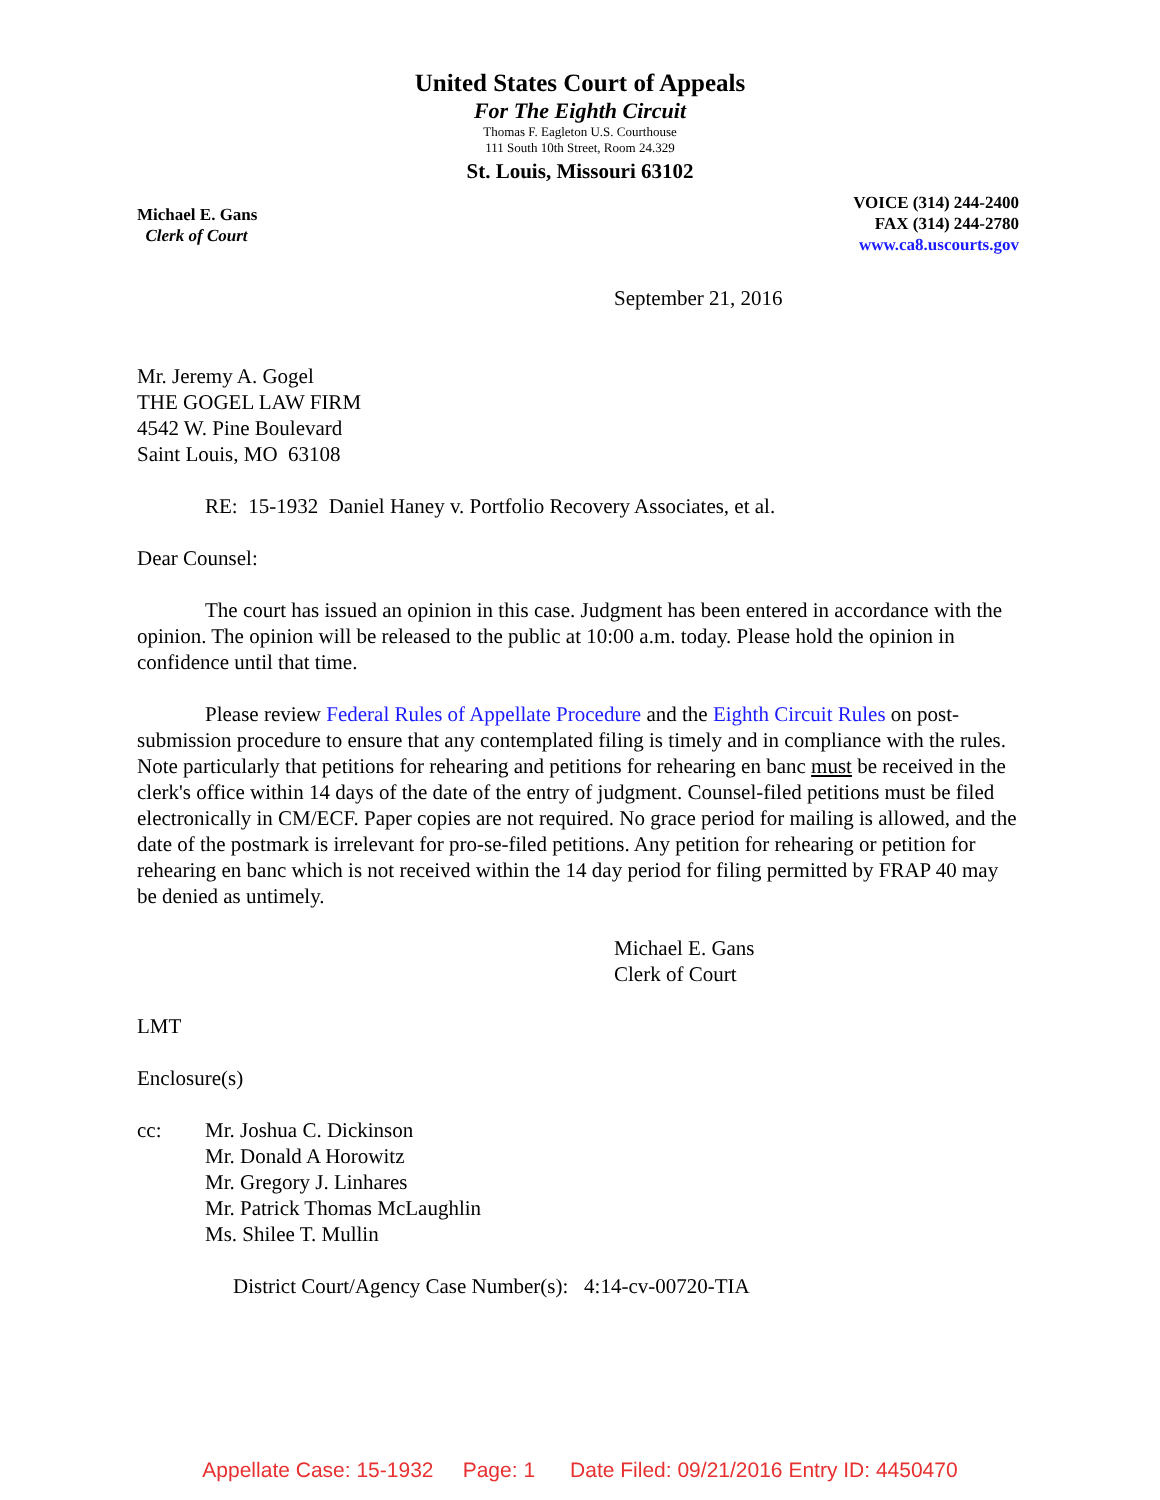United States Court of Appeals
For The Eighth Circuit
Thomas F. Eagleton U.S. Courthouse
111 South 10th Street, Room 24.329
St. Louis, Missouri 63102
Michael E. Gans
Clerk of Court
VOICE (314) 244-2400
FAX (314) 244-2780
www.ca8.uscourts.gov
September 21, 2016
Mr. Jeremy A. Gogel
THE GOGEL LAW FIRM
4542 W. Pine Boulevard
Saint Louis, MO 63108
RE: 15-1932 Daniel Haney v. Portfolio Recovery Associates, et al.
Dear Counsel:
The court has issued an opinion in this case. Judgment has been entered in accordance with the opinion. The opinion will be released to the public at 10:00 a.m. today. Please hold the opinion in confidence until that time.
Please review Federal Rules of Appellate Procedure and the Eighth Circuit Rules on post-submission procedure to ensure that any contemplated filing is timely and in compliance with the rules. Note particularly that petitions for rehearing and petitions for rehearing en banc must be received in the clerk's office within 14 days of the date of the entry of judgment. Counsel-filed petitions must be filed electronically in CM/ECF. Paper copies are not required. No grace period for mailing is allowed, and the date of the postmark is irrelevant for pro-se-filed petitions. Any petition for rehearing or petition for rehearing en banc which is not received within the 14 day period for filing permitted by FRAP 40 may be denied as untimely.
Michael E. Gans
Clerk of Court
LMT
Enclosure(s)
cc: Mr. Joshua C. Dickinson
Mr. Donald A Horowitz
Mr. Gregory J. Linhares
Mr. Patrick Thomas McLaughlin
Ms. Shilee T. Mullin
District Court/Agency Case Number(s): 4:14-cv-00720-TIA
Appellate Case: 15-1932 Page: 1 Date Filed: 09/21/2016 Entry ID: 4450470